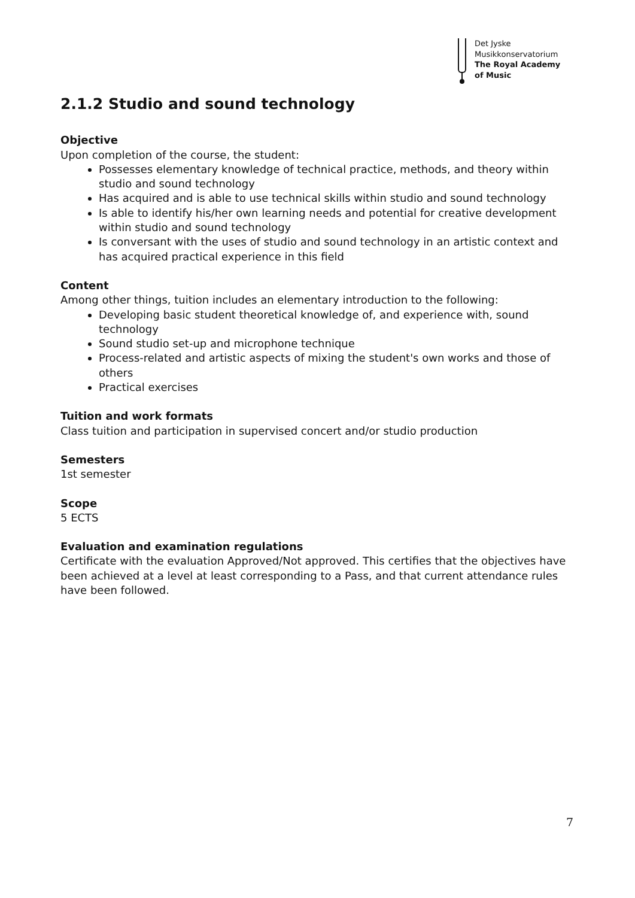Det Jyske
Musikkonservatorium
The Royal Academy
of Music
2.1.2 Studio and sound technology
Objective
Upon completion of the course, the student:
Possesses elementary knowledge of technical practice, methods, and theory within studio and sound technology
Has acquired and is able to use technical skills within studio and sound technology
Is able to identify his/her own learning needs and potential for creative development within studio and sound technology
Is conversant with the uses of studio and sound technology in an artistic context and has acquired practical experience in this field
Content
Among other things, tuition includes an elementary introduction to the following:
Developing basic student theoretical knowledge of, and experience with, sound technology
Sound studio set-up and microphone technique
Process-related and artistic aspects of mixing the student's own works and those of others
Practical exercises
Tuition and work formats
Class tuition and participation in supervised concert and/or studio production
Semesters
1st semester
Scope
5 ECTS
Evaluation and examination regulations
Certificate with the evaluation Approved/Not approved. This certifies that the objectives have been achieved at a level at least corresponding to a Pass, and that current attendance rules have been followed.
7